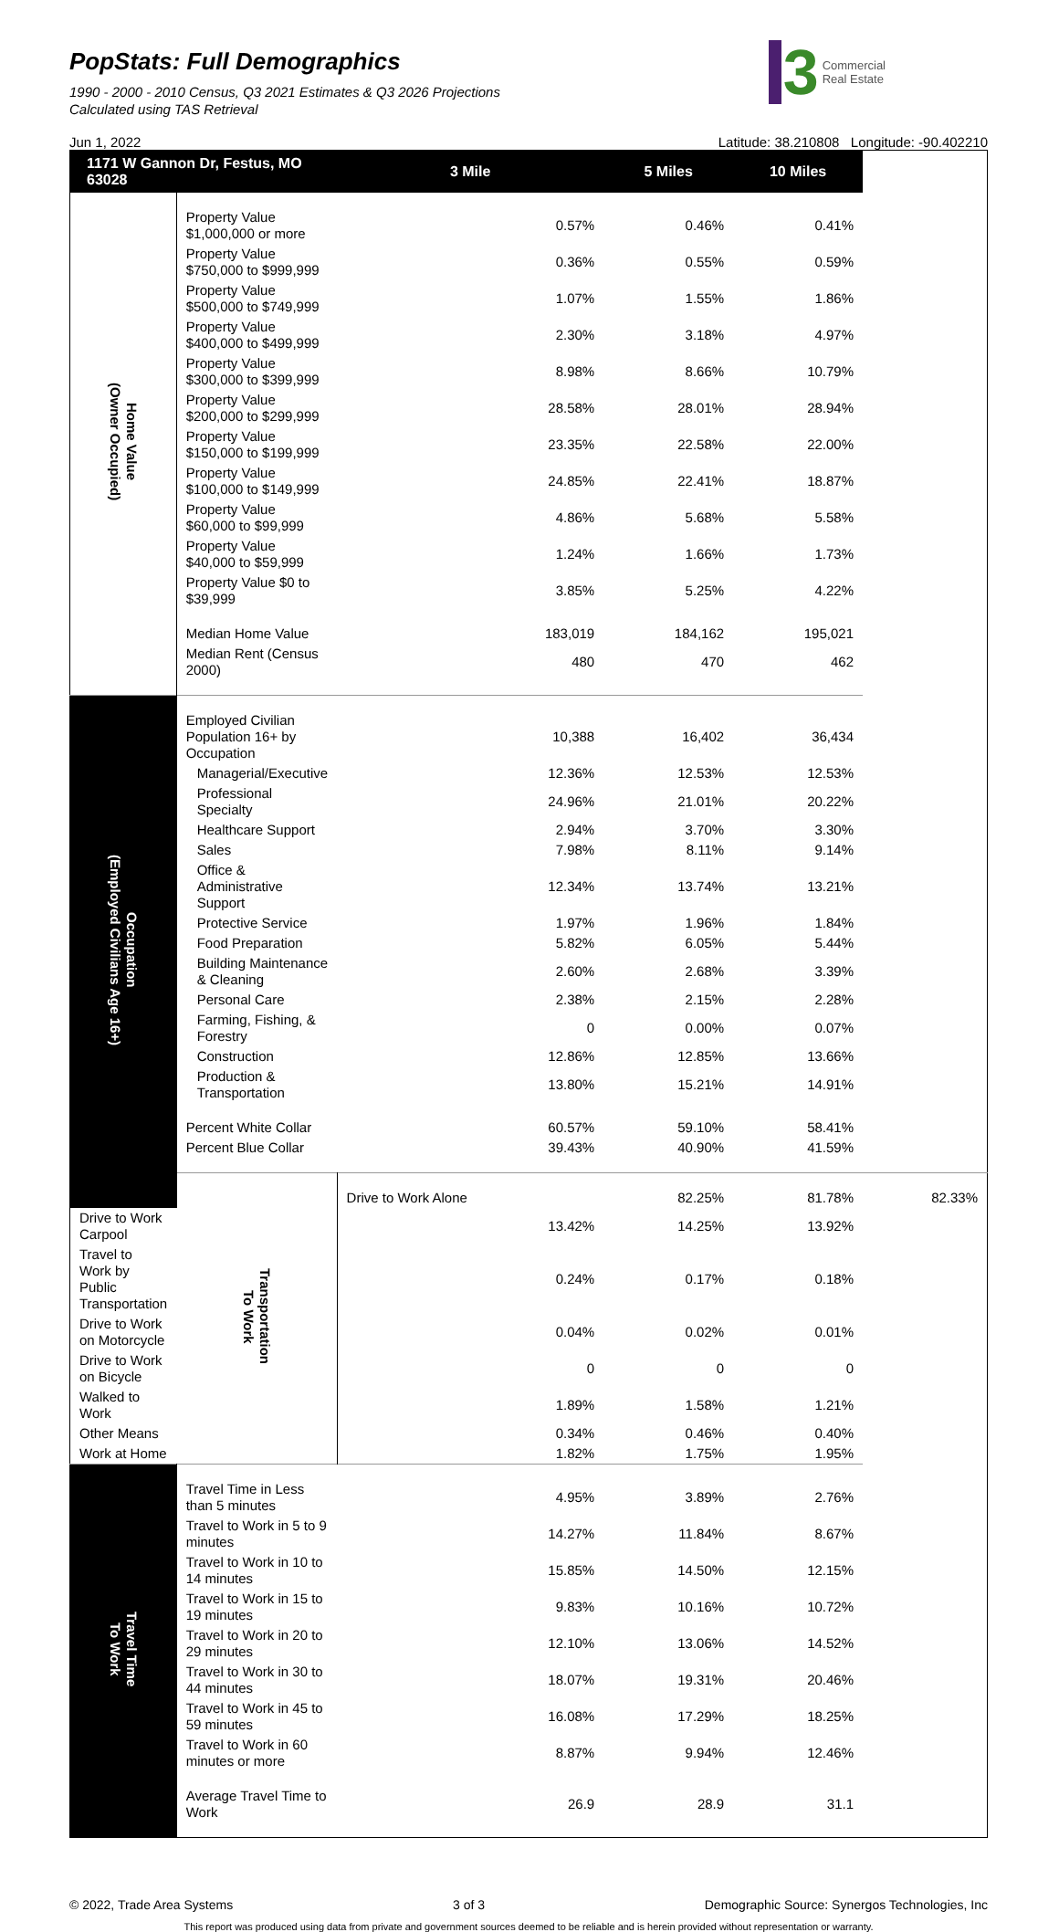PopStats: Full Demographics
1990 - 2000 - 2010 Census, Q3 2021 Estimates & Q3 2026 Projections
Calculated using TAS Retrieval
3 Commercial
Real Estate
Jun 1, 2022 Latitude: 38.210808 Longitude: -90.402210
| 1171 W Gannon Dr, Festus, MO 63028 | | 3 Mile | 5 Miles | 10 Miles | |
| --- | --- | --- | --- | --- | --- |
| Home Value (Owner Occupied) | | | | | |
| | Property Value $1,000,000 or more | 0.57% | 0.46% | 0.41% | |
| | Property Value $750,000 to $999,999 | 0.36% | 0.55% | 0.59% | |
| | Property Value $500,000 to $749,999 | 1.07% | 1.55% | 1.86% | |
| | Property Value $400,000 to $499,999 | 2.30% | 3.18% | 4.97% | |
| | Property Value $300,000 to $399,999 | 8.98% | 8.66% | 10.79% | |
| | Property Value $200,000 to $299,999 | 28.58% | 28.01% | 28.94% | |
| | Property Value $150,000 to $199,999 | 23.35% | 22.58% | 22.00% | |
| | Property Value $100,000 to $149,999 | 24.85% | 22.41% | 18.87% | |
| | Property Value $60,000 to $99,999 | 4.86% | 5.68% | 5.58% | |
| | Property Value $40,000 to $59,999 | 1.24% | 1.66% | 1.73% | |
| | Property Value $0 to $39,999 | 3.85% | 5.25% | 4.22% | |
| | Median Home Value | 183,019 | 184,162 | 195,021 | |
| | Median Rent (Census 2000) | 480 | 470 | 462 | |
| Occupation (Employed Civilians Age 16+) | | | | | |
| | Employed Civilian Population 16+ by Occupation | 10,388 | 16,402 | 36,434 | |
| | Managerial/Executive | 12.36% | 12.53% | 12.53% | |
| | Professional Specialty | 24.96% | 21.01% | 20.22% | |
| | Healthcare Support | 2.94% | 3.70% | 3.30% | |
| | Sales | 7.98% | 8.11% | 9.14% | |
| | Office & Administrative Support | 12.34% | 13.74% | 13.21% | |
| | Protective Service | 1.97% | 1.96% | 1.84% | |
| | Food Preparation | 5.82% | 6.05% | 5.44% | |
| | Building Maintenance & Cleaning | 2.60% | 2.68% | 3.39% | |
| | Personal Care | 2.38% | 2.15% | 2.28% | |
| | Farming, Fishing, & Forestry | 0 | 0.00% | 0.07% | |
| | Construction | 12.86% | 12.85% | 13.66% | |
| | Production & Transportation | 13.80% | 15.21% | 14.91% | |
| | Percent White Collar | 60.57% | 59.10% | 58.41% | |
| | Percent Blue Collar | 39.43% | 40.90% | 41.59% | |
| | Transportation To Work | | | | |
| | | Drive to Work Alone | 82.25% | 81.78% | 82.33% |
| Drive to Work Carpool | | 13.42% | 14.25% | 13.92% | |
| Travel to Work by Public Transportation | | 0.24% | 0.17% | 0.18% | |
| Drive to Work on Motorcycle | | 0.04% | 0.02% | 0.01% | |
| Drive to Work on Bicycle | | 0 | 0 | 0 | |
| Walked to Work | | 1.89% | 1.58% | 1.21% | |
| Other Means | | 0.34% | 0.46% | 0.40% | |
| Work at Home | | 1.82% | 1.75% | 1.95% | |
| Travel Time To Work | | | | | |
| | Travel Time in Less than 5 minutes | 4.95% | 3.89% | 2.76% | |
| | Travel to Work in 5 to 9 minutes | 14.27% | 11.84% | 8.67% | |
| | Travel to Work in 10 to 14 minutes | 15.85% | 14.50% | 12.15% | |
| | Travel to Work in 15 to 19 minutes | 9.83% | 10.16% | 10.72% | |
| | Travel to Work in 20 to 29 minutes | 12.10% | 13.06% | 14.52% | |
| | Travel to Work in 30 to 44 minutes | 18.07% | 19.31% | 20.46% | |
| | Travel to Work in 45 to 59 minutes | 16.08% | 17.29% | 18.25% | |
| | Travel to Work in 60 minutes or more | 8.87% | 9.94% | 12.46% | |
| | Average Travel Time to Work | 26.9 | 28.9 | 31.1 | |
© 2022, Trade Area Systems 3 of 3 Demographic Source: Synergos Technologies, Inc
This report was produced using data from private and government sources deemed to be reliable and is herein provided without representation or warranty.